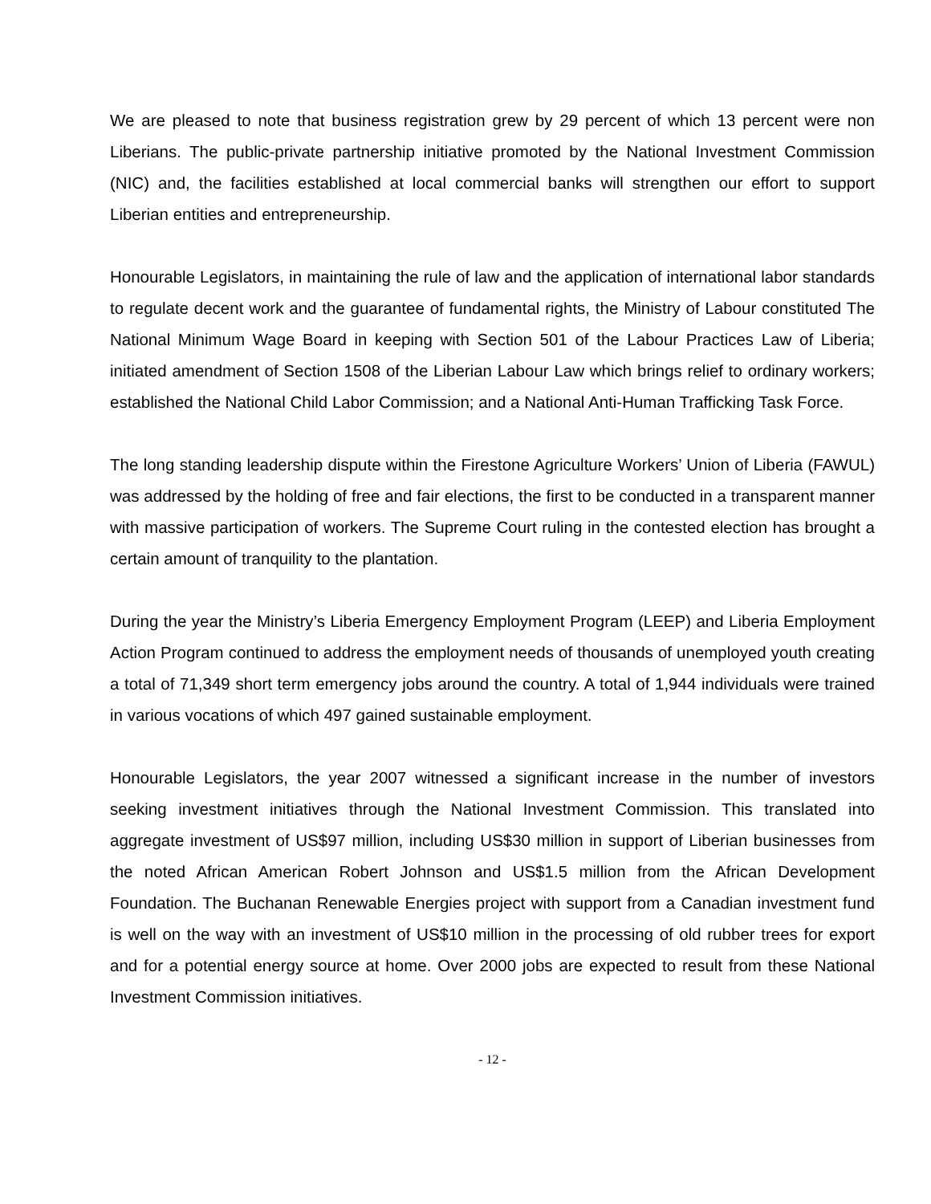We are pleased to note that business registration grew by 29 percent of which 13 percent were non Liberians. The public-private partnership initiative promoted by the National Investment Commission (NIC) and, the facilities established at local commercial banks will strengthen our effort to support Liberian entities and entrepreneurship.
Honourable Legislators, in maintaining the rule of law and the application of international labor standards to regulate decent work and the guarantee of fundamental rights, the Ministry of Labour constituted The National Minimum Wage Board in keeping with Section 501 of the Labour Practices Law of Liberia; initiated amendment of Section 1508 of the Liberian Labour Law which brings relief to ordinary workers; established the National Child Labor Commission; and a National Anti-Human Trafficking Task Force.
The long standing leadership dispute within the Firestone Agriculture Workers’ Union of Liberia (FAWUL) was addressed by the holding of free and fair elections, the first to be conducted in a transparent manner with massive participation of workers. The Supreme Court ruling in the contested election has brought a certain amount of tranquility to the plantation.
During the year the Ministry’s Liberia Emergency Employment Program (LEEP) and Liberia Employment Action Program continued to address the employment needs of thousands of unemployed youth creating a total of 71,349 short term emergency jobs around the country. A total of 1,944 individuals were trained in various vocations of which 497 gained sustainable employment.
Honourable Legislators, the year 2007 witnessed a significant increase in the number of investors seeking investment initiatives through the National Investment Commission. This translated into aggregate investment of US$97 million, including US$30 million in support of Liberian businesses from the noted African American Robert Johnson and US$1.5 million from the African Development Foundation. The Buchanan Renewable Energies project with support from a Canadian investment fund is well on the way with an investment of US$10 million in the processing of old rubber trees for export and for a potential energy source at home. Over 2000 jobs are expected to result from these National Investment Commission initiatives.
- 12 -